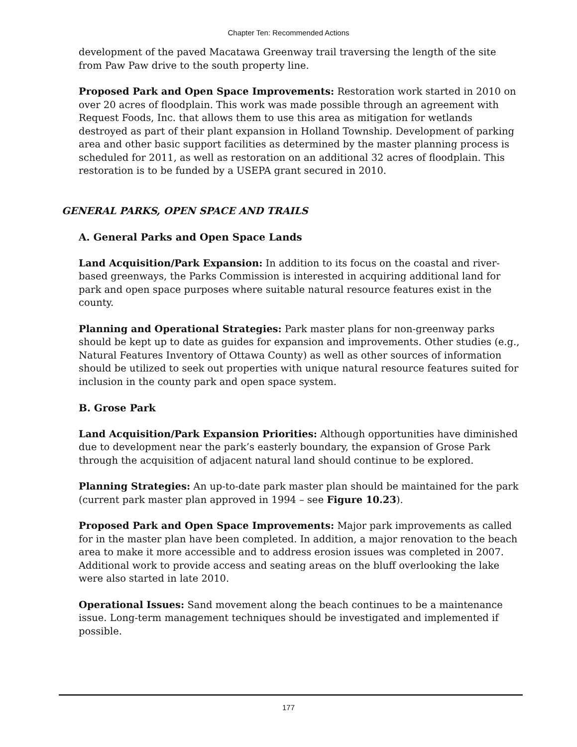Chapter Ten: Recommended Actions
development of the paved Macatawa Greenway trail traversing the length of the site from Paw Paw drive to the south property line.
Proposed Park and Open Space Improvements: Restoration work started in 2010 on over 20 acres of floodplain. This work was made possible through an agreement with Request Foods, Inc. that allows them to use this area as mitigation for wetlands destroyed as part of their plant expansion in Holland Township. Development of parking area and other basic support facilities as determined by the master planning process is scheduled for 2011, as well as restoration on an additional 32 acres of floodplain. This restoration is to be funded by a USEPA grant secured in 2010.
GENERAL PARKS, OPEN SPACE AND TRAILS
A. General Parks and Open Space Lands
Land Acquisition/Park Expansion: In addition to its focus on the coastal and river-based greenways, the Parks Commission is interested in acquiring additional land for park and open space purposes where suitable natural resource features exist in the county.
Planning and Operational Strategies: Park master plans for non-greenway parks should be kept up to date as guides for expansion and improvements. Other studies (e.g., Natural Features Inventory of Ottawa County) as well as other sources of information should be utilized to seek out properties with unique natural resource features suited for inclusion in the county park and open space system.
B. Grose Park
Land Acquisition/Park Expansion Priorities: Although opportunities have diminished due to development near the park’s easterly boundary, the expansion of Grose Park through the acquisition of adjacent natural land should continue to be explored.
Planning Strategies: An up-to-date park master plan should be maintained for the park (current park master plan approved in 1994 – see Figure 10.23).
Proposed Park and Open Space Improvements: Major park improvements as called for in the master plan have been completed. In addition, a major renovation to the beach area to make it more accessible and to address erosion issues was completed in 2007. Additional work to provide access and seating areas on the bluff overlooking the lake were also started in late 2010.
Operational Issues: Sand movement along the beach continues to be a maintenance issue. Long-term management techniques should be investigated and implemented if possible.
177